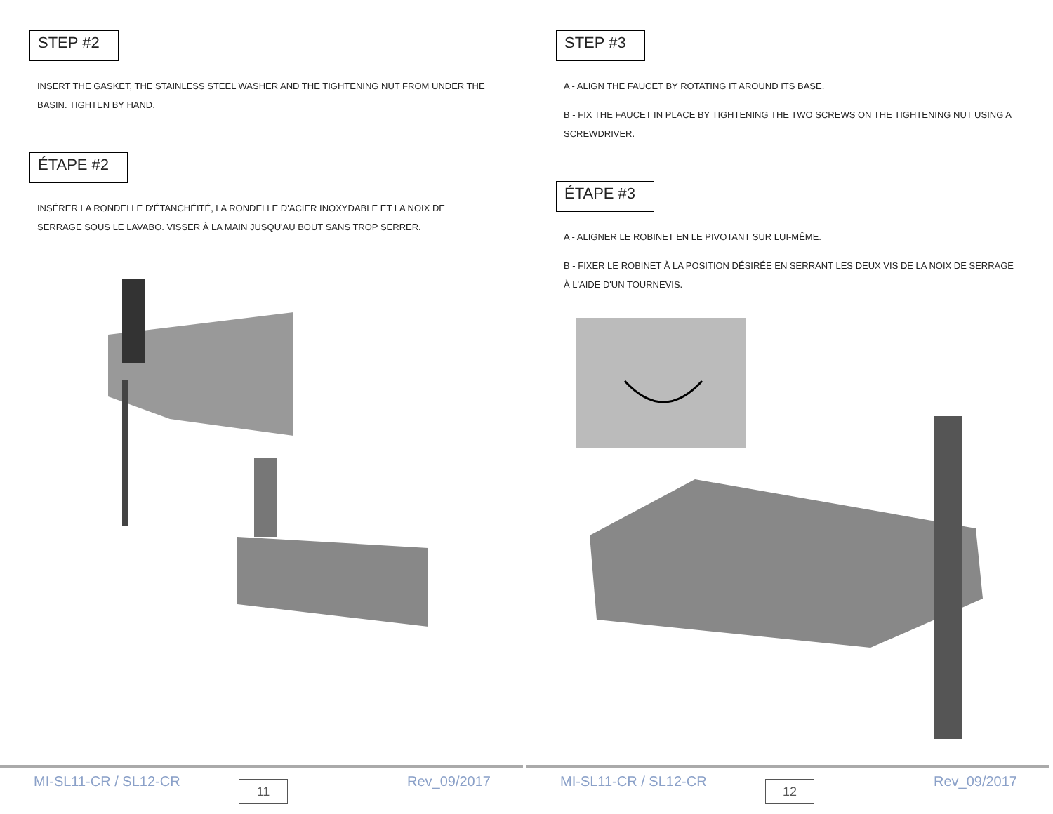STEP #2
INSERT THE GASKET, THE STAINLESS STEEL WASHER AND THE TIGHTENING NUT FROM UNDER THE BASIN. TIGHTEN BY HAND.
ÉTAPE #2
INSÉRER LA RONDELLE D'ÉTANCHÉITÉ, LA RONDELLE D'ACIER INOXYDABLE ET LA NOIX DE SERRAGE SOUS LE LAVABO. VISSER À LA MAIN JUSQU'AU BOUT SANS TROP SERRER.
MI-SL11-CR / SL12-CR 11 Rev_09/2017
STEP #3
A - ALIGN THE FAUCET BY ROTATING IT AROUND ITS BASE.
B - FIX THE FAUCET IN PLACE BY TIGHTENING THE TWO SCREWS ON THE TIGHTENING NUT USING A SCREWDRIVER.
ÉTAPE #3
A - ALIGNER LE ROBINET EN LE PIVOTANT SUR LUI-MÊME.
B - FIXER LE ROBINET À LA POSITION DÉSIRÉE EN SERRANT LES DEUX VIS DE LA NOIX DE SERRAGE À L'AIDE D'UN TOURNEVIS.
MI-SL11-CR / SL12-CR 12 Rev_09/2017